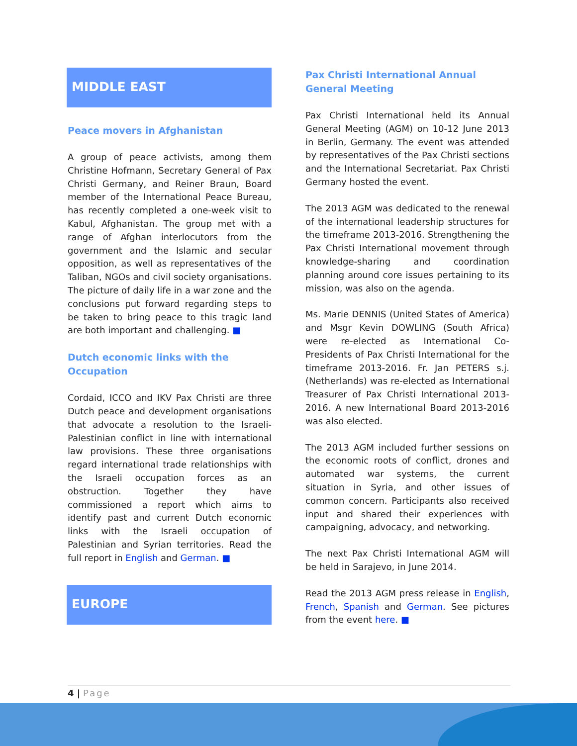MIDDLE EAST
Peace movers in Afghanistan
A group of peace activists, among them Christine Hofmann, Secretary General of Pax Christi Germany, and Reiner Braun, Board member of the International Peace Bureau, has recently completed a one-week visit to Kabul, Afghanistan. The group met with a range of Afghan interlocutors from the government and the Islamic and secular opposition, as well as representatives of the Taliban, NGOs and civil society organisations. The picture of daily life in a war zone and the conclusions put forward regarding steps to be taken to bring peace to this tragic land are both important and challenging. ■
Dutch economic links with the Occupation
Cordaid, ICCO and IKV Pax Christi are three Dutch peace and development organisations that advocate a resolution to the Israeli-Palestinian conflict in line with international law provisions. These three organisations regard international trade relationships with the Israeli occupation forces as an obstruction. Together they have commissioned a report which aims to identify past and current Dutch economic links with the Israeli occupation of Palestinian and Syrian territories. Read the full report in English and German. ■
EUROPE
Pax Christi International Annual General Meeting
Pax Christi International held its Annual General Meeting (AGM) on 10-12 June 2013 in Berlin, Germany. The event was attended by representatives of the Pax Christi sections and the International Secretariat. Pax Christi Germany hosted the event.
The 2013 AGM was dedicated to the renewal of the international leadership structures for the timeframe 2013-2016. Strengthening the Pax Christi International movement through knowledge-sharing and coordination planning around core issues pertaining to its mission, was also on the agenda.
Ms. Marie DENNIS (United States of America) and Msgr Kevin DOWLING (South Africa) were re-elected as International Co-Presidents of Pax Christi International for the timeframe 2013-2016. Fr. Jan PETERS s.j. (Netherlands) was re-elected as International Treasurer of Pax Christi International 2013-2016. A new International Board 2013-2016 was also elected.
The 2013 AGM included further sessions on the economic roots of conflict, drones and automated war systems, the current situation in Syria, and other issues of common concern. Participants also received input and shared their experiences with campaigning, advocacy, and networking.
The next Pax Christi International AGM will be held in Sarajevo, in June 2014.
Read the 2013 AGM press release in English, French, Spanish and German. See pictures from the event here. ■
4 | Page